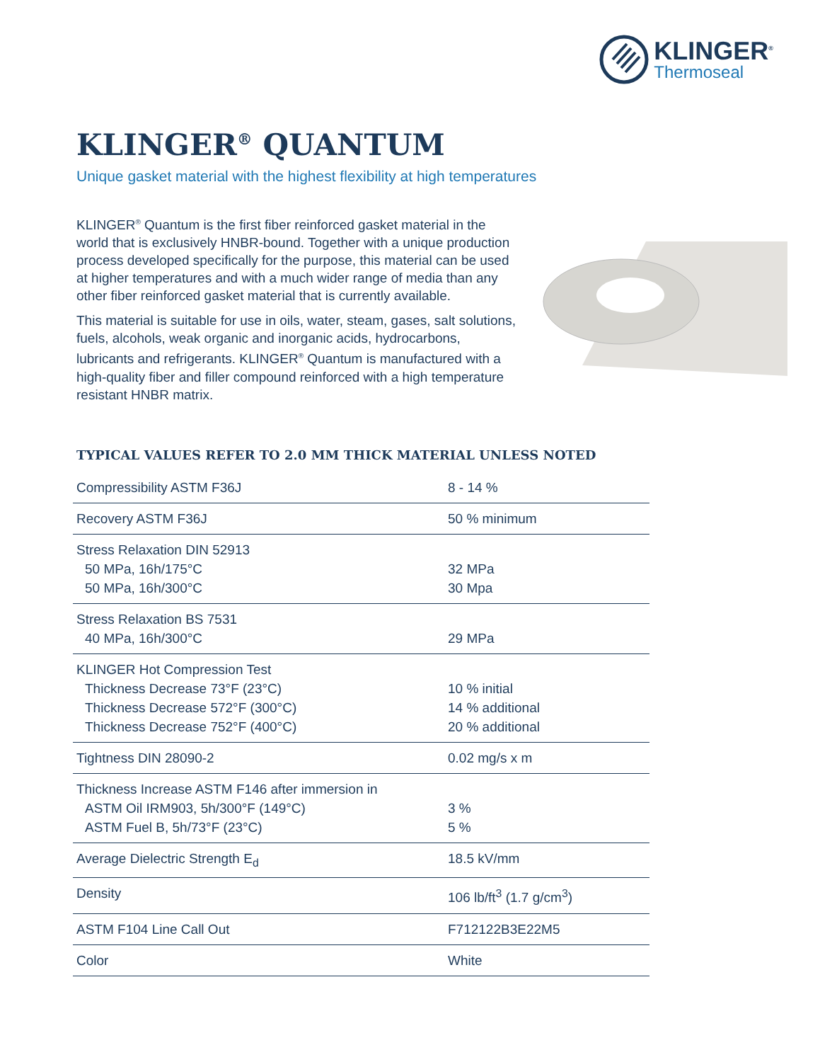KLINGER<sup>®</sup>
Thermoseal
KLINGER<sup>®</sup> QUANTUM
Unique gasket material with the highest flexibility at high temperatures
KLINGER<sup>®</sup> Quantum is the first fiber reinforced gasket material in the world that is exclusively HNBR-bound. Together with a unique production process developed specifically for the purpose, this material can be used at higher temperatures and with a much wider range of media than any other fiber reinforced gasket material that is currently available.
This material is suitable for use in oils, water, steam, gases, salt solutions, fuels, alcohols, weak organic and inorganic acids, hydrocarbons, lubricants and refrigerants. KLINGER<sup>®</sup> Quantum is manufactured with a high-quality fiber and filler compound reinforced with a high temperature resistant HNBR matrix.
TYPICAL VALUES REFER TO 2.0 MM THICK MATERIAL UNLESS NOTED
| Compressibility ASTM F36J | 8 - 14 % |
| Recovery ASTM F36J | 50 % minimum |
| Stress Relaxation DIN 52913 50 MPa, 16h/175°C 50 MPa, 16h/300°C | 32 MPa 30 Mpa |
| Stress Relaxation BS 7531 40 MPa, 16h/300°C | 29 MPa |
| KLINGER Hot Compression Test Thickness Decrease 73°F (23°C) Thickness Decrease 572°F (300°C) Thickness Decrease 752°F (400°C) | 10 % initial 14 % additional 20 % additional |
| Tightness DIN 28090-2 | 0.02 mg/s x m |
| Thickness Increase ASTM F146 after immersion in ASTM Oil IRM903, 5h/300°F (149°C) ASTM Fuel B, 5h/73°F (23°C) | 3 % 5 % |
| Average Dielectric Strength E<sub>d</sub> | 18.5 kV/mm |
| Density | 106 lb/ft<sup>3</sup> (1.7 g/cm<sup>3</sup>) |
| ASTM F104 Line Call Out | F712122B3E22M5 |
| Color | White |